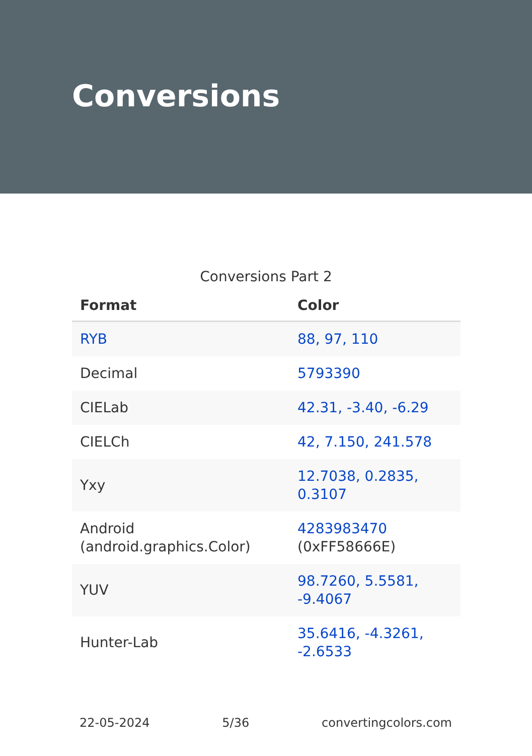Conversions
Conversions Part 2
| Format | Color |
| --- | --- |
| RYB | 88, 97, 110 |
| Decimal | 5793390 |
| CIELab | 42.31, -3.40, -6.29 |
| CIELCh | 42, 7.150, 241.578 |
| Yxy | 12.7038, 0.2835, 0.3107 |
| Android (android.graphics.Color) | 4283983470 (0xFF58666E) |
| YUV | 98.7260, 5.5581, -9.4067 |
| Hunter-Lab | 35.6416, -4.3261, -2.6533 |
22-05-2024 5/36 convertingcolors.com